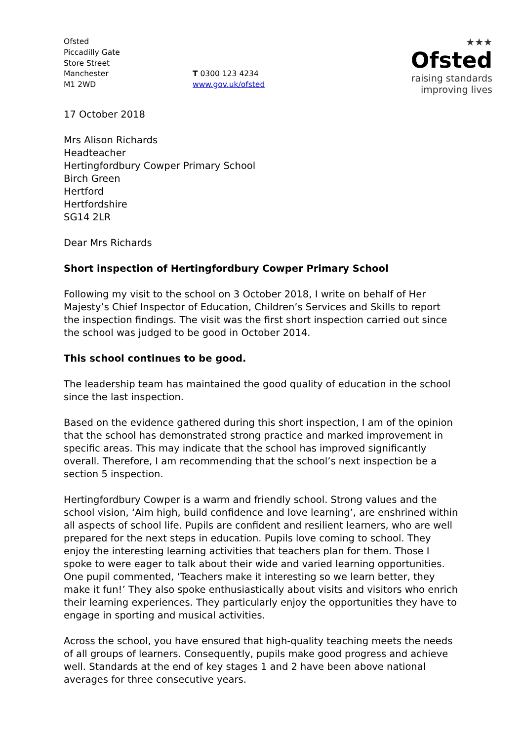Ofsted
Piccadilly Gate
Store Street
Manchester
M1 2WD
T 0300 123 4234
www.gov.uk/ofsted
★★★
Ofsted
raising standards
improving lives
17 October 2018
Mrs Alison Richards
Headteacher
Hertingfordbury Cowper Primary School
Birch Green
Hertford
Hertfordshire
SG14 2LR
Dear Mrs Richards
Short inspection of Hertingfordbury Cowper Primary School
Following my visit to the school on 3 October 2018, I write on behalf of Her Majesty’s Chief Inspector of Education, Children’s Services and Skills to report the inspection findings. The visit was the first short inspection carried out since the school was judged to be good in October 2014.
This school continues to be good.
The leadership team has maintained the good quality of education in the school since the last inspection.
Based on the evidence gathered during this short inspection, I am of the opinion that the school has demonstrated strong practice and marked improvement in specific areas. This may indicate that the school has improved significantly overall. Therefore, I am recommending that the school’s next inspection be a section 5 inspection.
Hertingfordbury Cowper is a warm and friendly school. Strong values and the school vision, ‘Aim high, build confidence and love learning’, are enshrined within all aspects of school life. Pupils are confident and resilient learners, who are well prepared for the next steps in education. Pupils love coming to school. They enjoy the interesting learning activities that teachers plan for them. Those I spoke to were eager to talk about their wide and varied learning opportunities. One pupil commented, ‘Teachers make it interesting so we learn better, they make it fun!’ They also spoke enthusiastically about visits and visitors who enrich their learning experiences. They particularly enjoy the opportunities they have to engage in sporting and musical activities.
Across the school, you have ensured that high-quality teaching meets the needs of all groups of learners. Consequently, pupils make good progress and achieve well. Standards at the end of key stages 1 and 2 have been above national averages for three consecutive years.